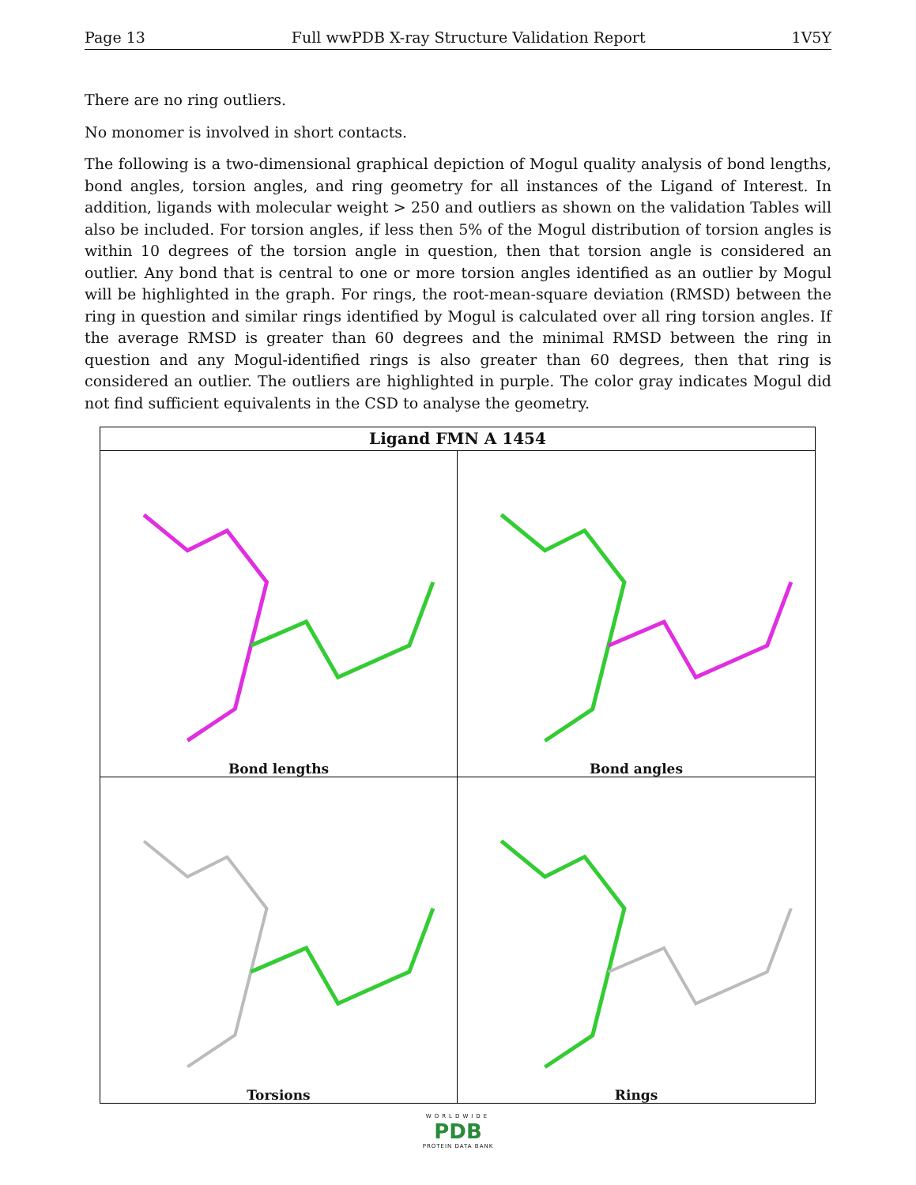Page 13 Full wwPDB X-ray Structure Validation Report 1V5Y
There are no ring outliers.
No monomer is involved in short contacts.
The following is a two-dimensional graphical depiction of Mogul quality analysis of bond lengths, bond angles, torsion angles, and ring geometry for all instances of the Ligand of Interest. In addition, ligands with molecular weight > 250 and outliers as shown on the validation Tables will also be included. For torsion angles, if less then 5% of the Mogul distribution of torsion angles is within 10 degrees of the torsion angle in question, then that torsion angle is considered an outlier. Any bond that is central to one or more torsion angles identified as an outlier by Mogul will be highlighted in the graph. For rings, the root-mean-square deviation (RMSD) between the ring in question and similar rings identified by Mogul is calculated over all ring torsion angles. If the average RMSD is greater than 60 degrees and the minimal RMSD between the ring in question and any Mogul-identified rings is also greater than 60 degrees, then that ring is considered an outlier. The outliers are highlighted in purple. The color gray indicates Mogul did not find sufficient equivalents in the CSD to analyse the geometry.
Ligand FMN A 1454
Bond lengths
Bond angles
Torsions
Rings
WORLDWIDE
PDB
PROTEIN DATA BANK